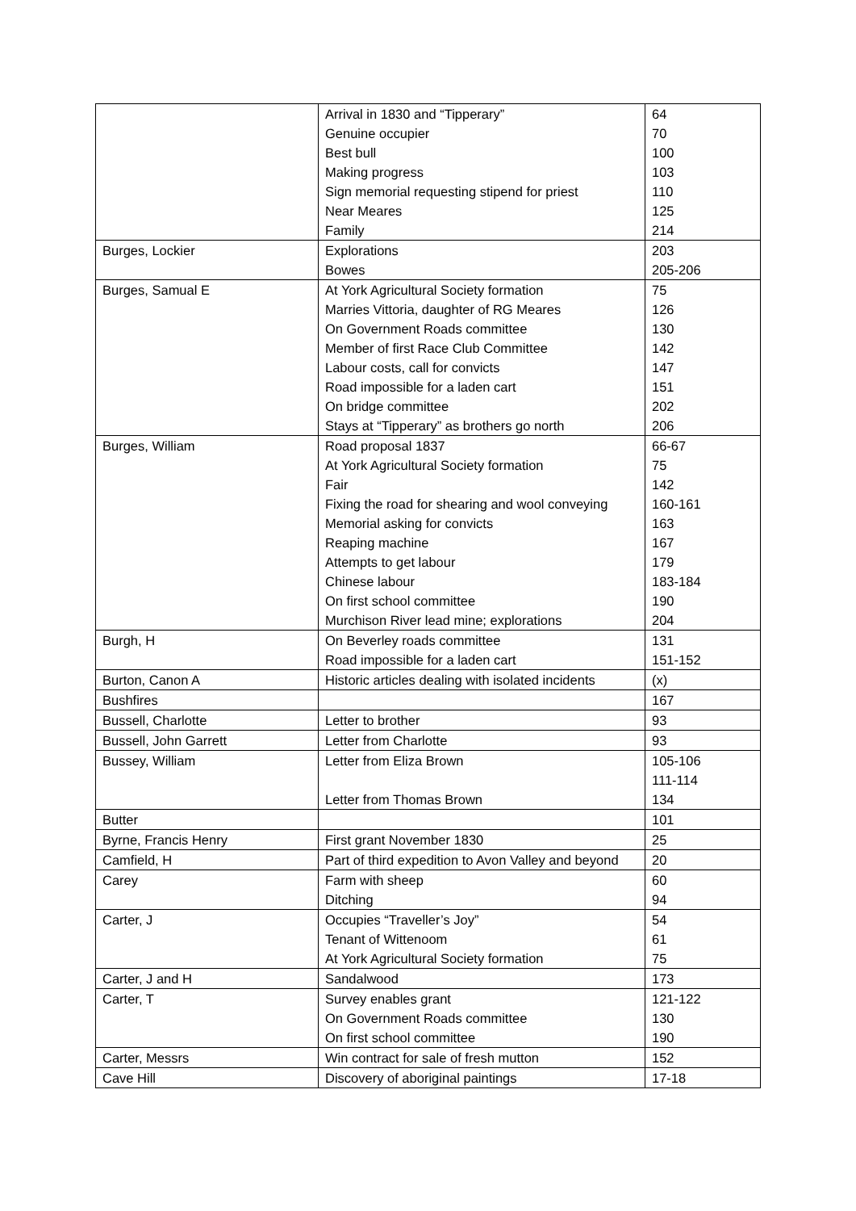| | Arrival in 1830 and “Tipperary” Genuine occupier Best bull Making progress Sign memorial requesting stipend for priest Near Meares Family | 64 70 100 103 110 125 214 |
| Burges, Lockier | Explorations Bowes | 203 205-206 |
| Burges, Samual E | At York Agricultural Society formation Marries Vittoria, daughter of RG Meares On Government Roads committee Member of first Race Club Committee Labour costs, call for convicts Road impossible for a laden cart On bridge committee Stays at “Tipperary” as brothers go north | 75 126 130 142 147 151 202 206 |
| Burges, William | Road proposal 1837 At York Agricultural Society formation Fair Fixing the road for shearing and wool conveying Memorial asking for convicts Reaping machine Attempts to get labour Chinese labour On first school committee Murchison River lead mine; explorations | 66-67 75 142 160-161 163 167 179 183-184 190 204 |
| Burgh, H | On Beverley roads committee Road impossible for a laden cart | 131 151-152 |
| Burton, Canon A | Historic articles dealing with isolated incidents | (x) |
| Bushfires | | 167 |
| Bussell, Charlotte | Letter to brother | 93 |
| Bussell, John Garrett | Letter from Charlotte | 93 |
| Bussey, William | Letter from Eliza Brown Letter from Thomas Brown | 105-106 111-114 134 |
| Butter | | 101 |
| Byrne, Francis Henry | First grant November 1830 | 25 |
| Camfield, H | Part of third expedition to Avon Valley and beyond | 20 |
| Carey | Farm with sheep Ditching | 60 94 |
| Carter, J | Occupies “Traveller’s Joy” Tenant of Wittenoom At York Agricultural Society formation | 54 61 75 |
| Carter, J and H | Sandalwood | 173 |
| Carter, T | Survey enables grant On Government Roads committee On first school committee | 121-122 130 190 |
| Carter, Messrs | Win contract for sale of fresh mutton | 152 |
| Cave Hill | Discovery of aboriginal paintings | 17-18 |